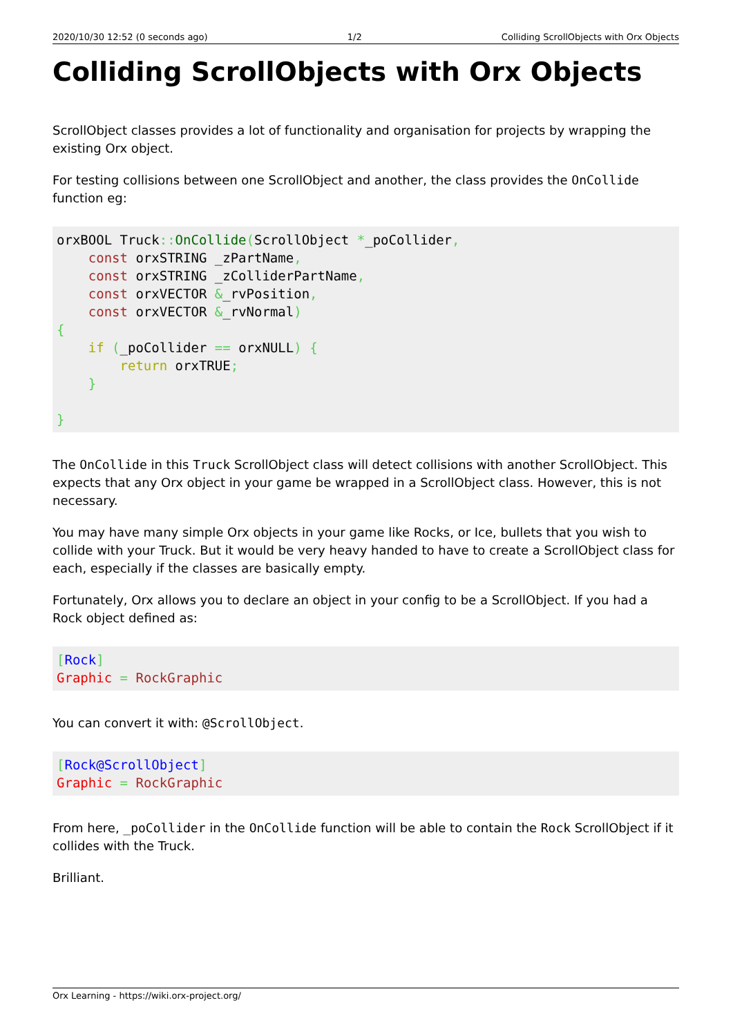2020/10/30 12:52 (0 seconds ago) 1/2 Colliding ScrollObjects with Orx Objects
Colliding ScrollObjects with Orx Objects
ScrollObject classes provides a lot of functionality and organisation for projects by wrapping the existing Orx object.
For testing collisions between one ScrollObject and another, the class provides the OnCollide function eg:
orxBOOL Truck:: OnCollide(ScrollObject *_poCollider,
    const orxSTRING _zPartName,
    const orxSTRING _zColliderPartName,
    const orxVECTOR &_rvPosition,
    const orxVECTOR &_rvNormal)
{
    if (_poCollider == orxNULL) {
        return orxTRUE;
    }

}
The OnCollide in this Truck ScrollObject class will detect collisions with another ScrollObject. This expects that any Orx object in your game be wrapped in a ScrollObject class. However, this is not necessary.
You may have many simple Orx objects in your game like Rocks, or Ice, bullets that you wish to collide with your Truck. But it would be very heavy handed to have to create a ScrollObject class for each, especially if the classes are basically empty.
Fortunately, Orx allows you to declare an object in your config to be a ScrollObject. If you had a Rock object defined as:
[Rock]
Graphic = RockGraphic
You can convert it with: @ScrollObject.
[Rock@ScrollObject]
Graphic = RockGraphic
From here, _poCollider in the OnCollide function will be able to contain the Rock ScrollObject if it collides with the Truck.
Brilliant.
Orx Learning - https://wiki.orx-project.org/